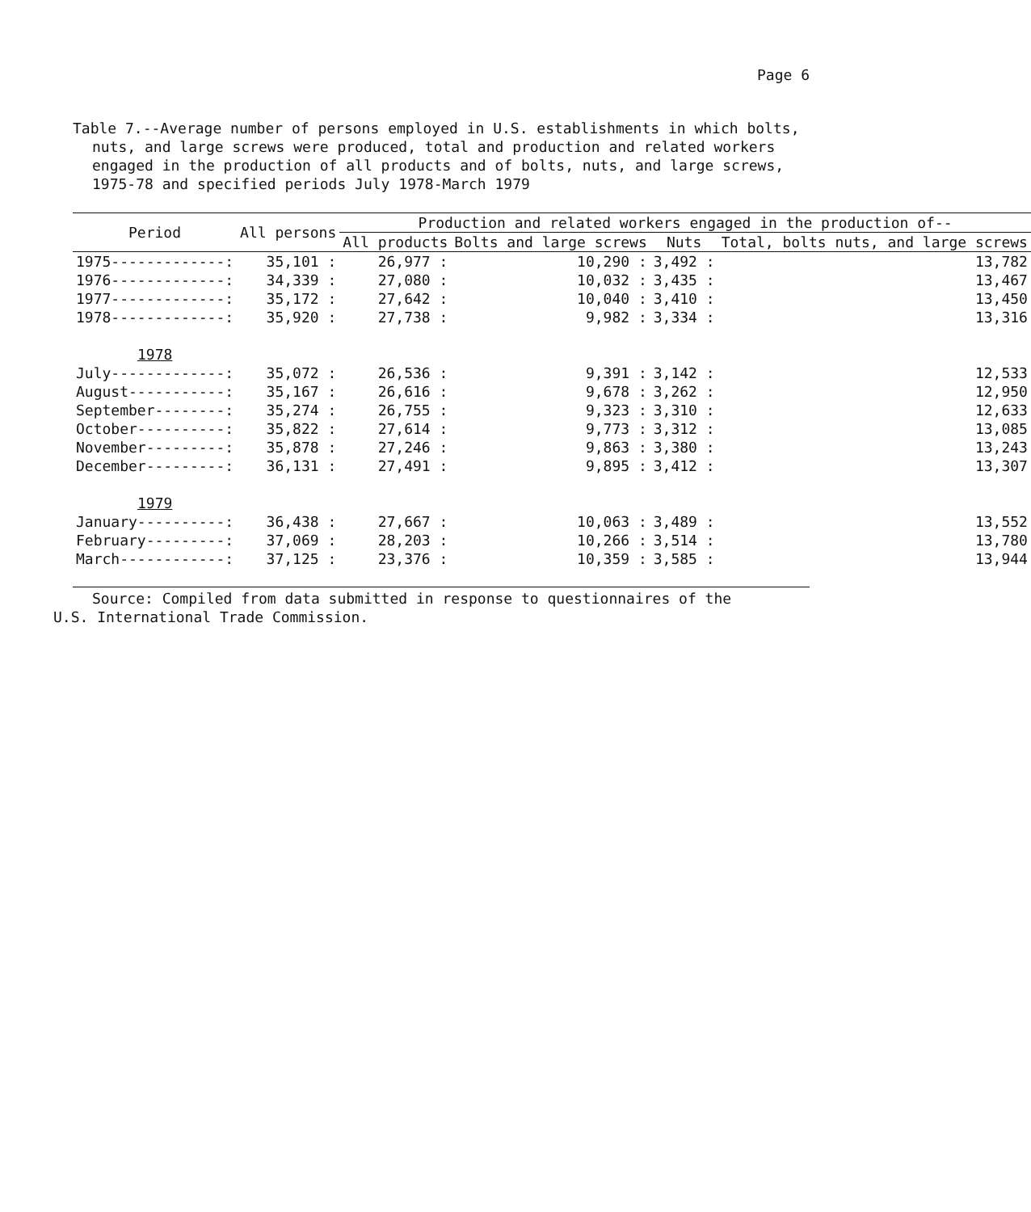Page 6
Table 7.--Average number of persons employed in U.S. establishments in which bolts, nuts, and large screws were produced, total and production and related workers engaged in the production of all products and of bolts, nuts, and large screws, 1975-78 and specified periods July 1978-March 1979
| Period | All persons | Production and related workers engaged in the production of-- | | | |
| --- | --- | --- | --- | --- | --- |
| | | All products | Bolts and large screws | Nuts | Total, bolts nuts, and large screws |
| 1975-------------: | 35,101 : | 26,977 : | 10,290 : | 3,492 : | 13,782 |
| 1976-------------: | 34,339 : | 27,080 : | 10,032 : | 3,435 : | 13,467 |
| 1977-------------: | 35,172 : | 27,642 : | 10,040 : | 3,410 : | 13,450 |
| 1978-------------: | 35,920 : | 27,738 : | 9,982 : | 3,334 : | 13,316 |
| 1978 | | | | | |
| July-------------: | 35,072 : | 26,536 : | 9,391 : | 3,142 : | 12,533 |
| August-----------: | 35,167 : | 26,616 : | 9,678 : | 3,262 : | 12,950 |
| September--------: | 35,274 : | 26,755 : | 9,323 : | 3,310 : | 12,633 |
| October----------: | 35,822 : | 27,614 : | 9,773 : | 3,312 : | 13,085 |
| November---------: | 35,878 : | 27,246 : | 9,863 : | 3,380 : | 13,243 |
| December---------: | 36,131 : | 27,491 : | 9,895 : | 3,412 : | 13,307 |
| 1979 | | | | | |
| January----------: | 36,438 : | 27,667 : | 10,063 : | 3,489 : | 13,552 |
| February---------: | 37,069 : | 28,203 : | 10,266 : | 3,514 : | 13,780 |
| March------------: | 37,125 : | 23,376 : | 10,359 : | 3,585 : | 13,944 |
Source: Compiled from data submitted in response to questionnaires of the
U.S. International Trade Commission.